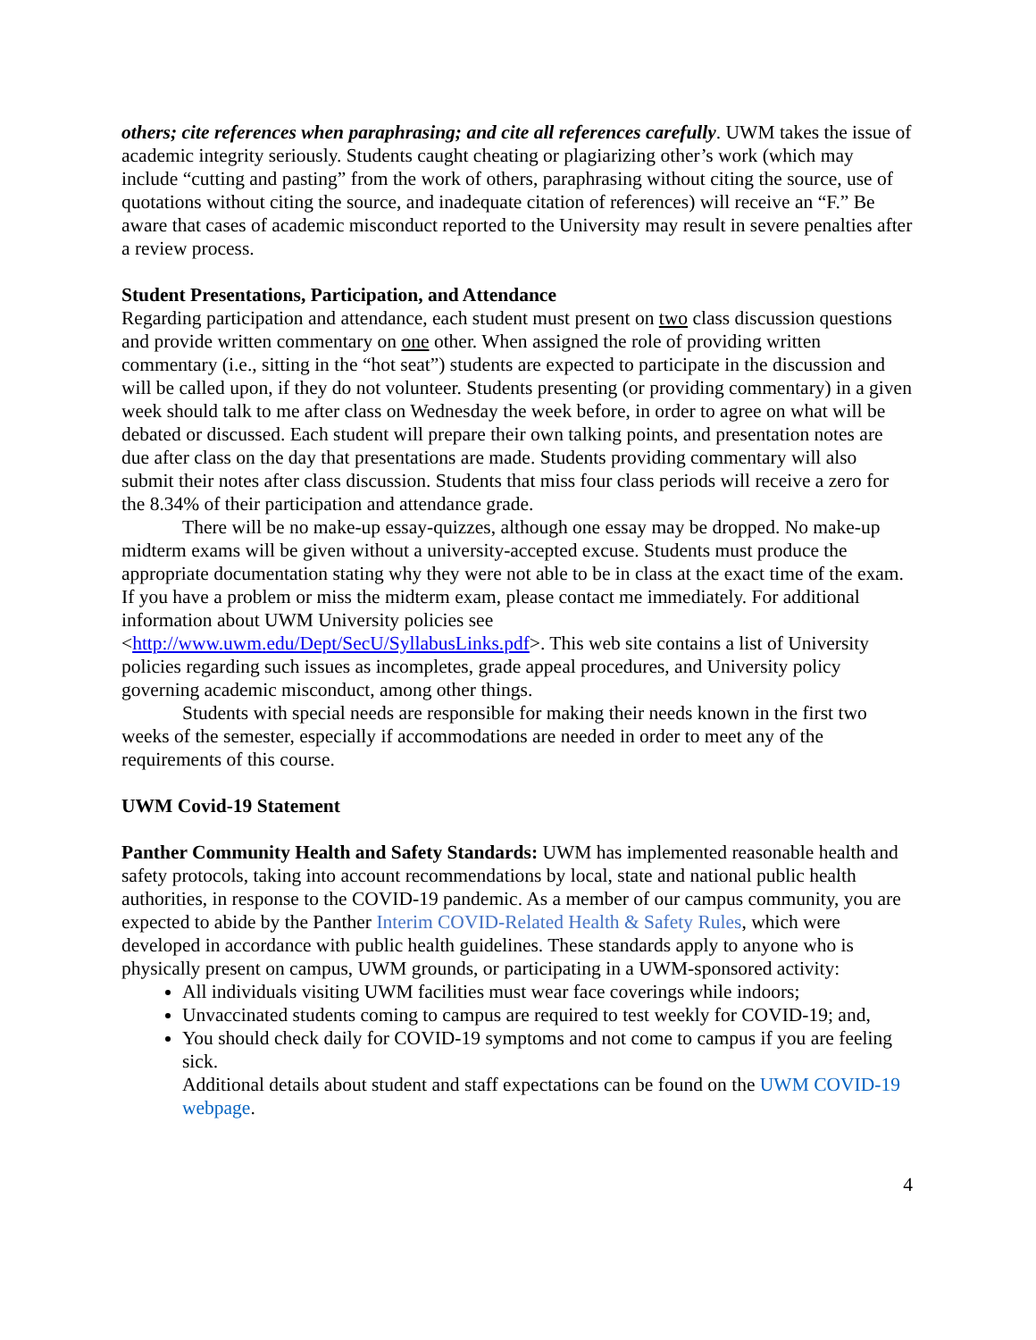others; cite references when paraphrasing; and cite all references carefully. UWM takes the issue of academic integrity seriously. Students caught cheating or plagiarizing other’s work (which may include “cutting and pasting” from the work of others, paraphrasing without citing the source, use of quotations without citing the source, and inadequate citation of references) will receive an “F.” Be aware that cases of academic misconduct reported to the University may result in severe penalties after a review process.
Student Presentations, Participation, and Attendance
Regarding participation and attendance, each student must present on two class discussion questions and provide written commentary on one other. When assigned the role of providing written commentary (i.e., sitting in the “hot seat”) students are expected to participate in the discussion and will be called upon, if they do not volunteer. Students presenting (or providing commentary) in a given week should talk to me after class on Wednesday the week before, in order to agree on what will be debated or discussed. Each student will prepare their own talking points, and presentation notes are due after class on the day that presentations are made. Students providing commentary will also submit their notes after class discussion. Students that miss four class periods will receive a zero for the 8.34% of their participation and attendance grade.
There will be no make-up essay-quizzes, although one essay may be dropped. No make-up midterm exams will be given without a university-accepted excuse. Students must produce the appropriate documentation stating why they were not able to be in class at the exact time of the exam. If you have a problem or miss the midterm exam, please contact me immediately. For additional information about UWM University policies see <http://www.uwm.edu/Dept/SecU/SyllabusLinks.pdf>. This web site contains a list of University policies regarding such issues as incompletes, grade appeal procedures, and University policy governing academic misconduct, among other things.
Students with special needs are responsible for making their needs known in the first two weeks of the semester, especially if accommodations are needed in order to meet any of the requirements of this course.
UWM Covid-19 Statement
Panther Community Health and Safety Standards: UWM has implemented reasonable health and safety protocols, taking into account recommendations by local, state and national public health authorities, in response to the COVID-19 pandemic. As a member of our campus community, you are expected to abide by the Panther Interim COVID-Related Health & Safety Rules, which were developed in accordance with public health guidelines. These standards apply to anyone who is physically present on campus, UWM grounds, or participating in a UWM-sponsored activity:
All individuals visiting UWM facilities must wear face coverings while indoors;
Unvaccinated students coming to campus are required to test weekly for COVID-19; and,
You should check daily for COVID-19 symptoms and not come to campus if you are feeling sick.
Additional details about student and staff expectations can be found on the UWM COVID-19 webpage.
4